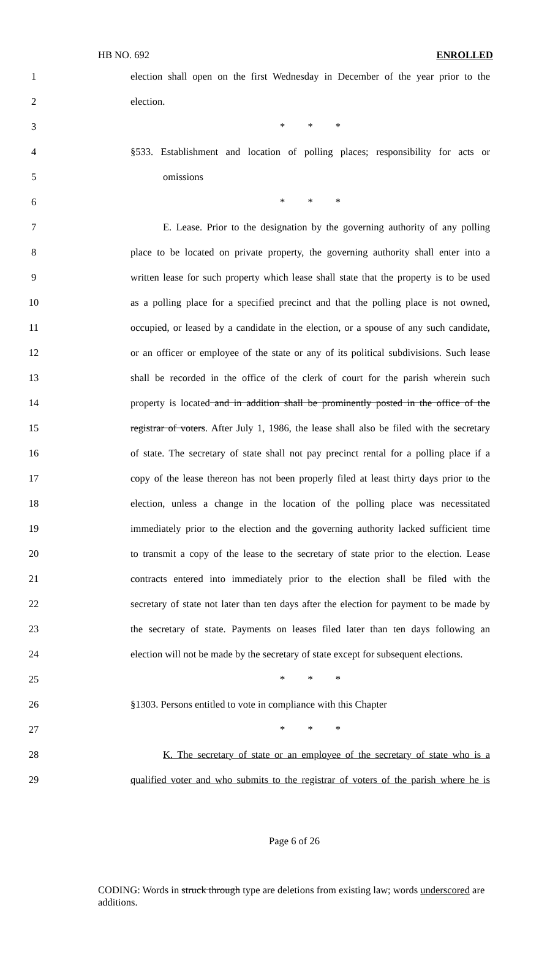HB NO. 692 ENROLLED
1
election shall open on the first Wednesday in December of the year prior to the
2 election.
3 * * *
4
§533. Establishment and location of polling places; responsibility for acts or
5 omissions
6 * * *
7
E. Lease. Prior to the designation by the governing authority of any polling
8
place to be located on private property, the governing authority shall enter into a
9
written lease for such property which lease shall state that the property is to be used
10
as a polling place for a specified precinct and that the polling place is not owned,
11
occupied, or leased by a candidate in the election, or a spouse of any such candidate,
12
or an officer or employee of the state or any of its political subdivisions. Such lease
13
shall be recorded in the office of the clerk of court for the parish wherein such
14
property is located and in addition shall be prominently posted in the office of the
15
registrar of voters. After July 1, 1986, the lease shall also be filed with the secretary
16
of state. The secretary of state shall not pay precinct rental for a polling place if a
17
copy of the lease thereon has not been properly filed at least thirty days prior to the
18
election, unless a change in the location of the polling place was necessitated
19
immediately prior to the election and the governing authority lacked sufficient time
20
to transmit a copy of the lease to the secretary of state prior to the election. Lease
21
contracts entered into immediately prior to the election shall be filed with the
22
secretary of state not later than ten days after the election for payment to be made by
23
the secretary of state. Payments on leases filed later than ten days following an
24
election will not be made by the secretary of state except for subsequent elections.
25 * * *
26
§1303. Persons entitled to vote in compliance with this Chapter
27 * * *
28
K. The secretary of state or an employee of the secretary of state who is a
29
qualified voter and who submits to the registrar of voters of the parish where he is
Page 6 of 26
CODING: Words in struck through type are deletions from existing law; words underscored are additions.